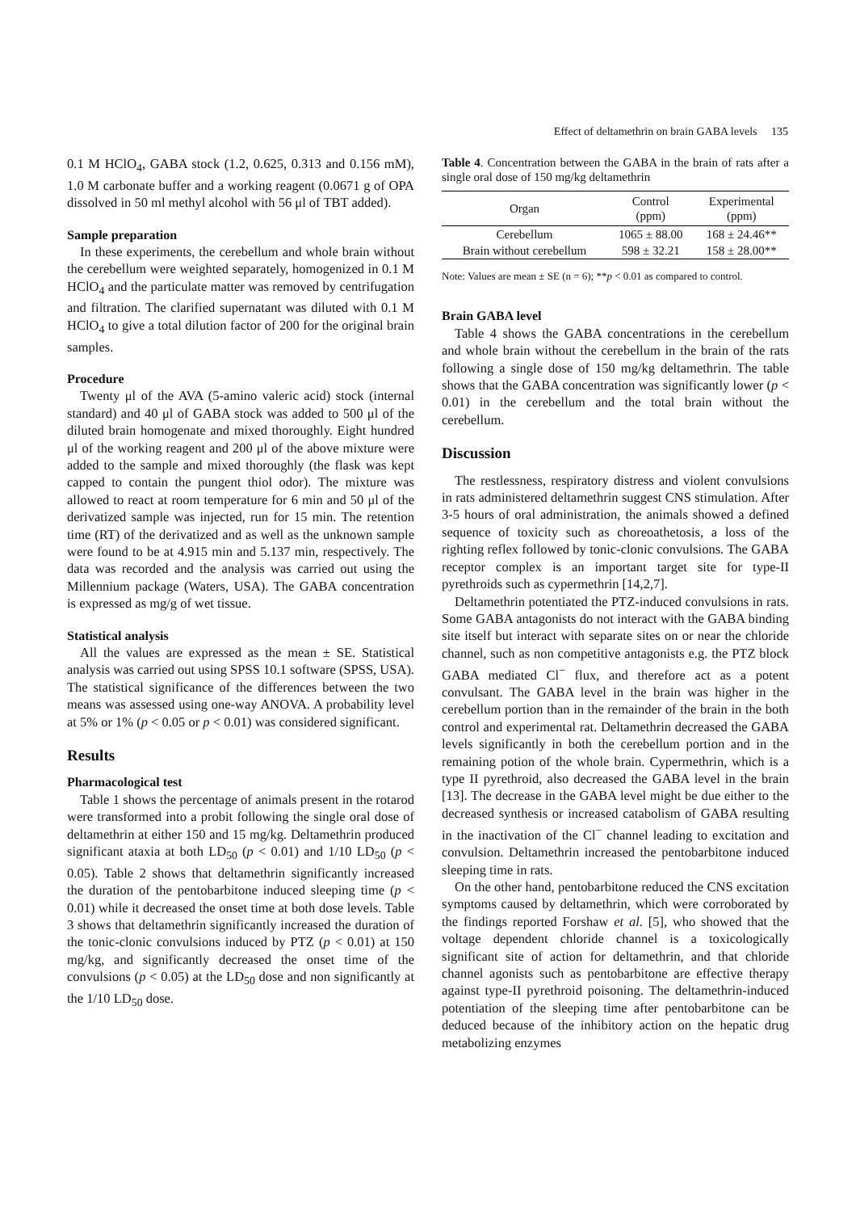Effect of deltamethrin on brain GABA levels 135
0.1 M HClO<sub>4</sub>, GABA stock (1.2, 0.625, 0.313 and 0.156 mM), 1.0 M carbonate buffer and a working reagent (0.0671 g of OPA dissolved in 50 ml methyl alcohol with 56 μl of TBT added).
Sample preparation
In these experiments, the cerebellum and whole brain without the cerebellum were weighted separately, homogenized in 0.1 M HClO<sub>4</sub> and the particulate matter was removed by centrifugation and filtration. The clarified supernatant was diluted with 0.1 M HClO<sub>4</sub> to give a total dilution factor of 200 for the original brain samples.
Procedure
Twenty μl of the AVA (5-amino valeric acid) stock (internal standard) and 40 μl of GABA stock was added to 500 μl of the diluted brain homogenate and mixed thoroughly. Eight hundred μl of the working reagent and 200 μl of the above mixture were added to the sample and mixed thoroughly (the flask was kept capped to contain the pungent thiol odor). The mixture was allowed to react at room temperature for 6 min and 50 μl of the derivatized sample was injected, run for 15 min. The retention time (RT) of the derivatized and as well as the unknown sample were found to be at 4.915 min and 5.137 min, respectively. The data was recorded and the analysis was carried out using the Millennium package (Waters, USA). The GABA concentration is expressed as mg/g of wet tissue.
Statistical analysis
All the values are expressed as the mean ± SE. Statistical analysis was carried out using SPSS 10.1 software (SPSS, USA). The statistical significance of the differences between the two means was assessed using one-way ANOVA. A probability level at 5% or 1% (p < 0.05 or p < 0.01) was considered significant.
Results
Pharmacological test
Table 1 shows the percentage of animals present in the rotarod were transformed into a probit following the single oral dose of deltamethrin at either 150 and 15 mg/kg. Deltamethrin produced significant ataxia at both LD<sub>50</sub> (p < 0.01) and 1/10 LD<sub>50</sub> (p < 0.05). Table 2 shows that deltamethrin significantly increased the duration of the pentobarbitone induced sleeping time (p < 0.01) while it decreased the onset time at both dose levels. Table 3 shows that deltamethrin significantly increased the duration of the tonic-clonic convulsions induced by PTZ (p < 0.01) at 150 mg/kg, and significantly decreased the onset time of the convulsions (p < 0.05) at the LD<sub>50</sub> dose and non significantly at the 1/10 LD<sub>50</sub> dose.
Table 4. Concentration between the GABA in the brain of rats after a single oral dose of 150 mg/kg deltamethrin
| Organ | Control (ppm) | Experimental (ppm) |
| --- | --- | --- |
| Cerebellum | 1065 ± 88.00 | 168 ± 24.46** |
| Brain without cerebellum | 598 ± 32.21 | 158 ± 28.00** |
Note: Values are mean ± SE (n = 6); **p < 0.01 as compared to control.
Brain GABA level
Table 4 shows the GABA concentrations in the cerebellum and whole brain without the cerebellum in the brain of the rats following a single dose of 150 mg/kg deltamethrin. The table shows that the GABA concentration was significantly lower (p < 0.01) in the cerebellum and the total brain without the cerebellum.
Discussion
The restlessness, respiratory distress and violent convulsions in rats administered deltamethrin suggest CNS stimulation. After 3-5 hours of oral administration, the animals showed a defined sequence of toxicity such as choreoathetosis, a loss of the righting reflex followed by tonic-clonic convulsions. The GABA receptor complex is an important target site for type-II pyrethroids such as cypermethrin [14,2,7].
Deltamethrin potentiated the PTZ-induced convulsions in rats. Some GABA antagonists do not interact with the GABA binding site itself but interact with separate sites on or near the chloride channel, such as non competitive antagonists e.g. the PTZ block GABA mediated Cl<sup>−</sup> flux, and therefore act as a potent convulsant. The GABA level in the brain was higher in the cerebellum portion than in the remainder of the brain in the both control and experimental rat. Deltamethrin decreased the GABA levels significantly in both the cerebellum portion and in the remaining potion of the whole brain. Cypermethrin, which is a type II pyrethroid, also decreased the GABA level in the brain [13]. The decrease in the GABA level might be due either to the decreased synthesis or increased catabolism of GABA resulting in the inactivation of the Cl<sup>−</sup> channel leading to excitation and convulsion. Deltamethrin increased the pentobarbitone induced sleeping time in rats.
On the other hand, pentobarbitone reduced the CNS excitation symptoms caused by deltamethrin, which were corroborated by the findings reported Forshaw et al. [5], who showed that the voltage dependent chloride channel is a toxicologically significant site of action for deltamethrin, and that chloride channel agonists such as pentobarbitone are effective therapy against type-II pyrethroid poisoning. The deltamethrin-induced potentiation of the sleeping time after pentobarbitone can be deduced because of the inhibitory action on the hepatic drug metabolizing enzymes